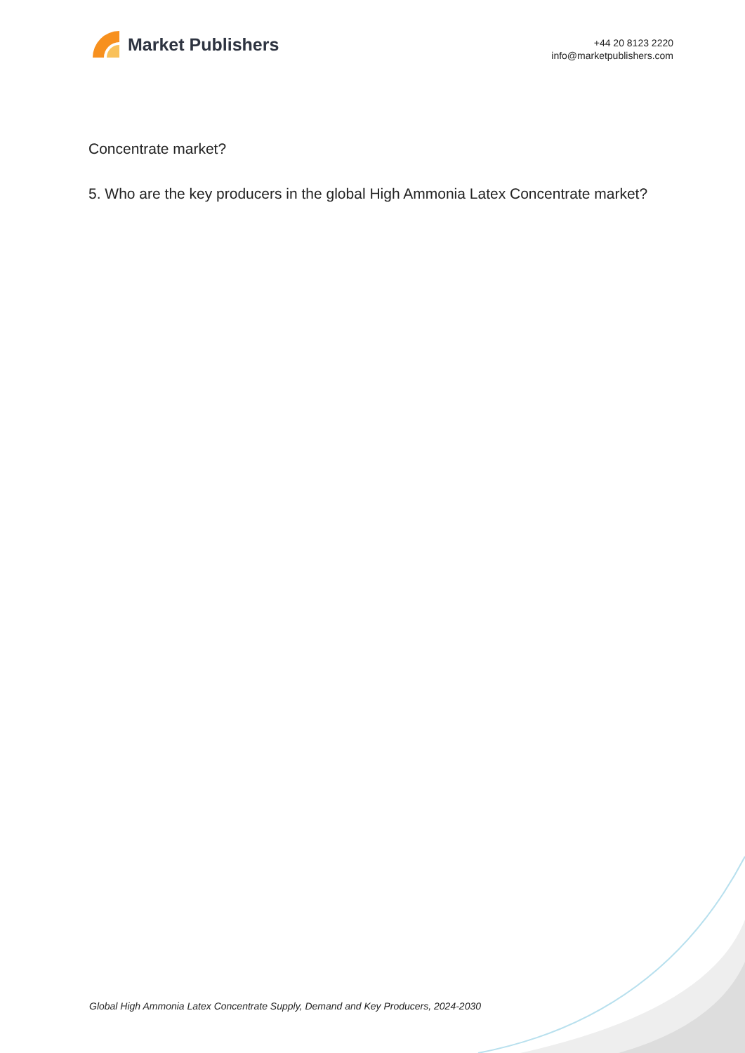Market Publishers
+44 20 8123 2220
info@marketpublishers.com
Concentrate market?
5. Who are the key producers in the global High Ammonia Latex Concentrate market?
Global High Ammonia Latex Concentrate Supply, Demand and Key Producers, 2024-2030